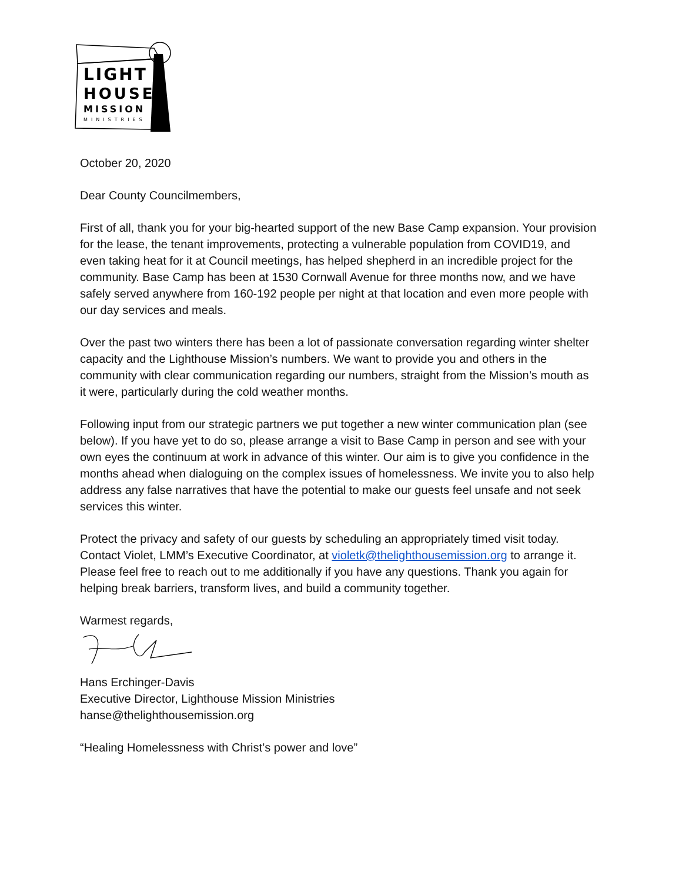LIGHT
HOUSE
MISSION
MINISTRIES
October 20, 2020
Dear County Councilmembers,
First of all, thank you for your big-hearted support of the new Base Camp expansion. Your provision for the lease, the tenant improvements, protecting a vulnerable population from COVID19, and even taking heat for it at Council meetings, has helped shepherd in an incredible project for the community. Base Camp has been at 1530 Cornwall Avenue for three months now, and we have safely served anywhere from 160-192 people per night at that location and even more people with our day services and meals.
Over the past two winters there has been a lot of passionate conversation regarding winter shelter capacity and the Lighthouse Mission’s numbers. We want to provide you and others in the community with clear communication regarding our numbers, straight from the Mission’s mouth as it were, particularly during the cold weather months.
Following input from our strategic partners we put together a new winter communication plan (see below). If you have yet to do so, please arrange a visit to Base Camp in person and see with your own eyes the continuum at work in advance of this winter. Our aim is to give you confidence in the months ahead when dialoguing on the complex issues of homelessness. We invite you to also help address any false narratives that have the potential to make our guests feel unsafe and not seek services this winter.
Protect the privacy and safety of our guests by scheduling an appropriately timed visit today. Contact Violet, LMM’s Executive Coordinator, at violetk@thelighthousemission.org to arrange it. Please feel free to reach out to me additionally if you have any questions. Thank you again for helping break barriers, transform lives, and build a community together.
Warmest regards,
Hans Erchinger-Davis
Executive Director, Lighthouse Mission Ministries
hanse@thelighthousemission.org
“Healing Homelessness with Christ’s power and love”